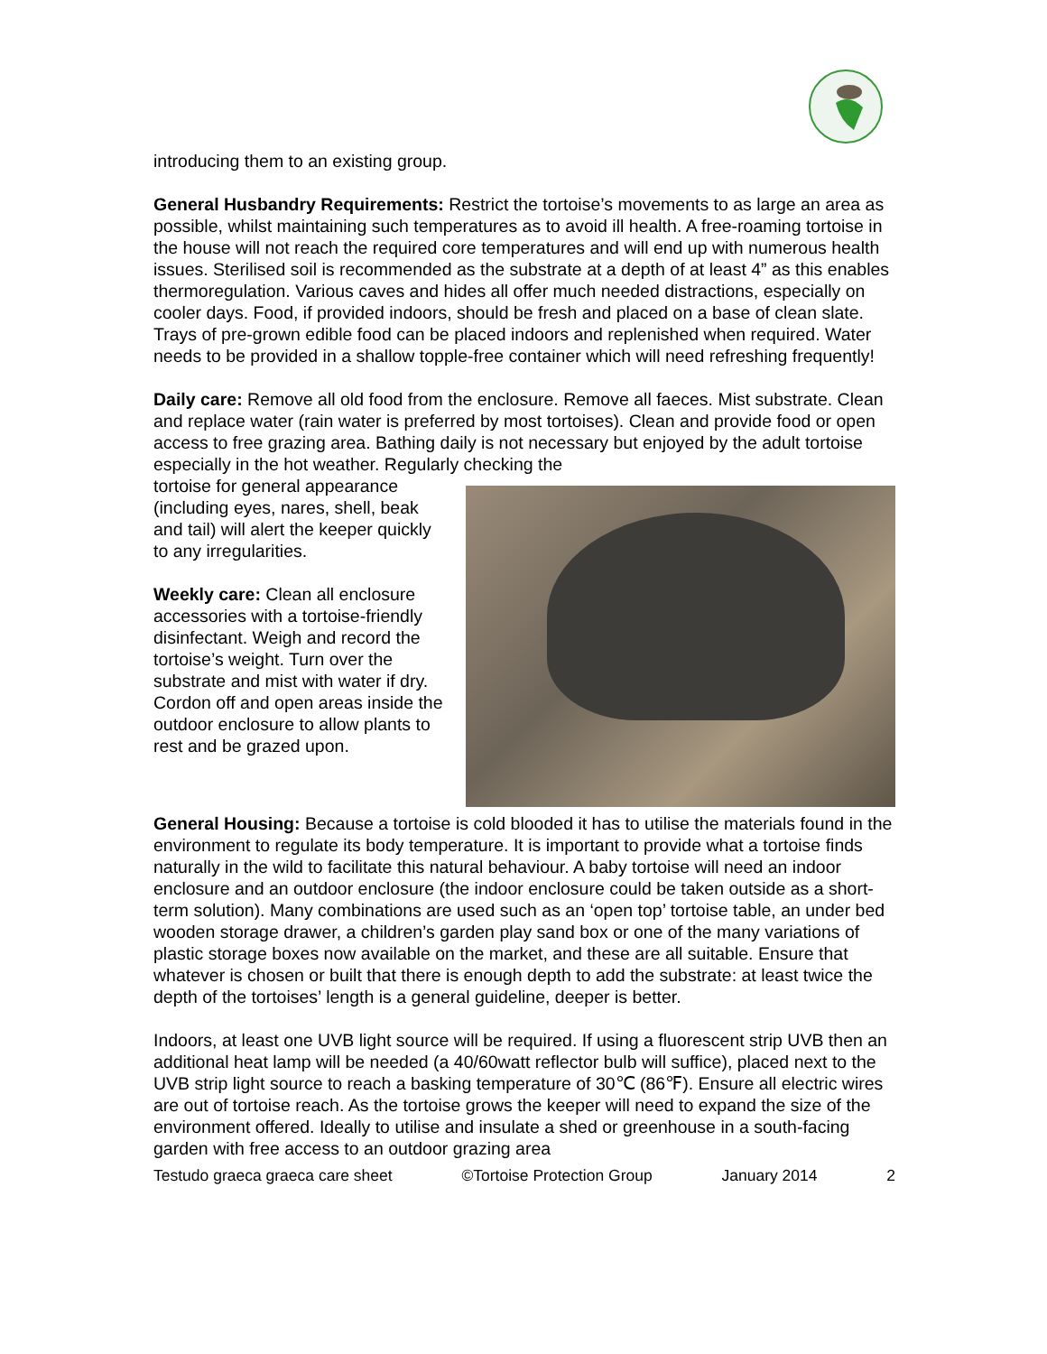introducing them to an existing group.
General Husbandry Requirements: Restrict the tortoise’s movements to as large an area as possible, whilst maintaining such temperatures as to avoid ill health. A free-roaming tortoise in the house will not reach the required core temperatures and will end up with numerous health issues. Sterilised soil is recommended as the substrate at a depth of at least 4” as this enables thermoregulation. Various caves and hides all offer much needed distractions, especially on cooler days. Food, if provided indoors, should be fresh and placed on a base of clean slate. Trays of pre-grown edible food can be placed indoors and replenished when required. Water needs to be provided in a shallow topple-free container which will need refreshing frequently!
Daily care: Remove all old food from the enclosure. Remove all faeces. Mist substrate. Clean and replace water (rain water is preferred by most tortoises). Clean and provide food or open access to free grazing area. Bathing daily is not necessary but enjoyed by the adult tortoise especially in the hot weather. Regularly checking the
tortoise for general appearance (including eyes, nares, shell, beak and tail) will alert the keeper quickly to any irregularities.
Weekly care: Clean all enclosure accessories with a tortoise-friendly disinfectant. Weigh and record the tortoise’s weight. Turn over the substrate and mist with water if dry. Cordon off and open areas inside the outdoor enclosure to allow plants to rest and be grazed upon.
General Housing: Because a tortoise is cold blooded it has to utilise the materials found in the environment to regulate its body temperature. It is important to provide what a tortoise finds naturally in the wild to facilitate this natural behaviour. A baby tortoise will need an indoor enclosure and an outdoor enclosure (the indoor enclosure could be taken outside as a short-term solution). Many combinations are used such as an ‘open top’ tortoise table, an under bed wooden storage drawer, a children’s garden play sand box or one of the many variations of plastic storage boxes now available on the market, and these are all suitable. Ensure that whatever is chosen or built that there is enough depth to add the substrate: at least twice the depth of the tortoises’ length is a general guideline, deeper is better.
Indoors, at least one UVB light source will be required. If using a fluorescent strip UVB then an additional heat lamp will be needed (a 40/60watt reflector bulb will suffice), placed next to the UVB strip light source to reach a basking temperature of 30℃ (86℉). Ensure all electric wires are out of tortoise reach. As the tortoise grows the keeper will need to expand the size of the environment offered. Ideally to utilise and insulate a shed or greenhouse in a south-facing garden with free access to an outdoor grazing area
Testudo graeca graeca care sheet ©Tortoise Protection Group January 2014 2